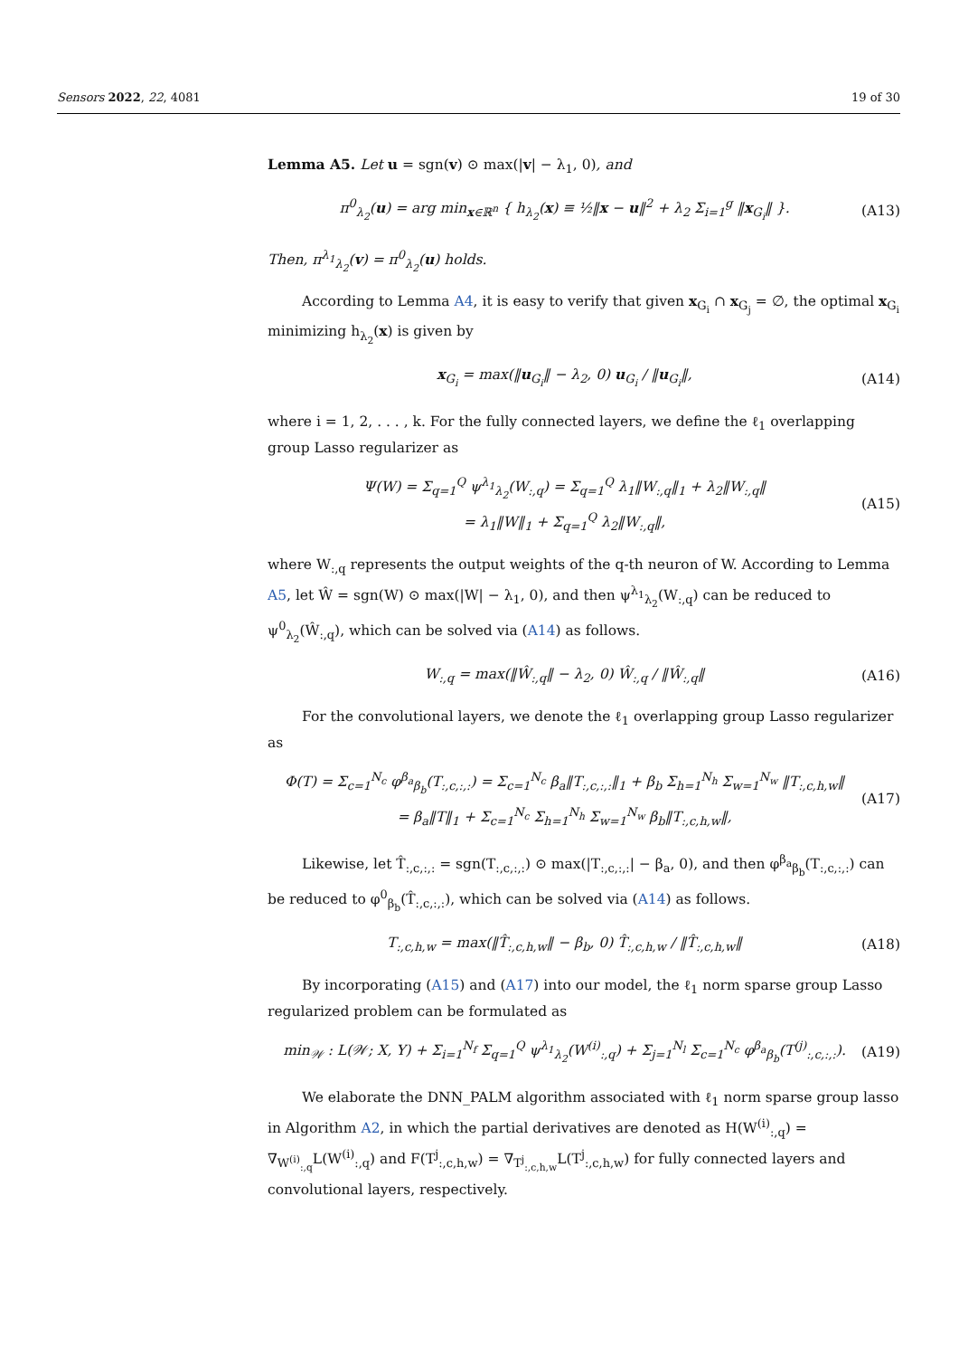Sensors 2022, 22, 4081 19 of 30
Lemma A5. Let u = sgn(v) ⊙ max(|v| − λ<sub>1</sub>, 0), and
π<sup>0</sup><sub>λ<sub>2</sub></sub>(u) = arg min<sub>x∈ℝ<sup>n</sup></sub> { h<sub>λ<sub>2</sub></sub>(x) ≡ ½‖x − u‖<sup>2</sup> + λ<sub>2</sub> Σ<sub>i=1</sub><sup>g</sup> ‖x<sub>G<sub>i</sub></sub>‖ }. (A13)
Then, π<sup>λ<sub>1</sub></sup><sub>λ<sub>2</sub></sub>(v) = π<sup>0</sup><sub>λ<sub>2</sub></sub>(u) holds.
According to Lemma A4, it is easy to verify that given x<sub>G<sub>i</sub></sub> ∩ x<sub>G<sub>j</sub></sub> = ∅, the optimal x<sub>G<sub>i</sub></sub> minimizing h<sub>λ<sub>2</sub></sub>(x) is given by
x<sub>G<sub>i</sub></sub> = max(‖u<sub>G<sub>i</sub></sub>‖ − λ<sub>2</sub>, 0) u<sub>G<sub>i</sub></sub> / ‖u<sub>G<sub>i</sub></sub>‖, (A14)
where i = 1, 2, . . . , k. For the fully connected layers, we define the ℓ<sub>1</sub> overlapping group Lasso regularizer as
Ψ(W) = Σ<sub>q=1</sub><sup>Q</sup> ψ<sup>λ<sub>1</sub></sup><sub>λ<sub>2</sub></sub>(W<sub>:,q</sub>) = Σ<sub>q=1</sub><sup>Q</sup> λ<sub>1</sub>‖W<sub>:,q</sub>‖<sub>1</sub> + λ<sub>2</sub>‖W<sub>:,q</sub>‖
= λ<sub>1</sub>‖W‖<sub>1</sub> + Σ<sub>q=1</sub><sup>Q</sup> λ<sub>2</sub>‖W<sub>:,q</sub>‖, (A15)
where W<sub>:,q</sub> represents the output weights of the q-th neuron of W. According to Lemma A5, let Ŵ = sgn(W) ⊙ max(|W| − λ<sub>1</sub>, 0), and then ψ<sup>λ<sub>1</sub></sup><sub>λ<sub>2</sub></sub>(W<sub>:,q</sub>) can be reduced to ψ<sup>0</sup><sub>λ<sub>2</sub></sub>(Ŵ<sub>:,q</sub>), which can be solved via (A14) as follows.
W<sub>:,q</sub> = max(‖Ŵ<sub>:,q</sub>‖ − λ<sub>2</sub>, 0) Ŵ<sub>:,q</sub> / ‖Ŵ<sub>:,q</sub>‖ (A16)
For the convolutional layers, we denote the ℓ<sub>1</sub> overlapping group Lasso regularizer as
Φ(T) = Σ<sub>c=1</sub><sup>N<sub>c</sub></sup> φ<sup>β<sub>a</sub></sup><sub>β<sub>b</sub></sub>(T<sub>:,c,:,:</sub>) = Σ<sub>c=1</sub><sup>N<sub>c</sub></sup> β<sub>a</sub>‖T<sub>:,c,:,:</sub>‖<sub>1</sub> + β<sub>b</sub> Σ<sub>h=1</sub><sup>N<sub>h</sub></sup> Σ<sub>w=1</sub><sup>N<sub>w</sub></sup> ‖T<sub>:,c,h,w</sub>‖
= β<sub>a</sub>‖T‖<sub>1</sub> + Σ<sub>c=1</sub><sup>N<sub>c</sub></sup> Σ<sub>h=1</sub><sup>N<sub>h</sub></sup> Σ<sub>w=1</sub><sup>N<sub>w</sub></sup> β<sub>b</sub>‖T<sub>:,c,h,w</sub>‖, (A17)
Likewise, let T̂<sub>:,c,:,:</sub> = sgn(T<sub>:,c,:,:</sub>) ⊙ max(|T<sub>:,c,:,:</sub>| − β<sub>a</sub>, 0), and then φ<sup>β<sub>a</sub></sup><sub>β<sub>b</sub></sub>(T<sub>:,c,:,:</sub>) can be reduced to φ<sup>0</sup><sub>β<sub>b</sub></sub>(T̂<sub>:,c,:,:</sub>), which can be solved via (A14) as follows.
T<sub>:,c,h,w</sub> = max(‖T̂<sub>:,c,h,w</sub>‖ − β<sub>b</sub>, 0) T̂<sub>:,c,h,w</sub> / ‖T̂<sub>:,c,h,w</sub>‖ (A18)
By incorporating (A15) and (A17) into our model, the ℓ<sub>1</sub> norm sparse group Lasso regularized problem can be formulated as
min<sub>𝒲</sub> : L(𝒲; X, Y) + Σ<sub>i=1</sub><sup>N<sub>f</sub></sup> Σ<sub>q=1</sub><sup>Q</sup> ψ<sup>λ<sub>1</sub></sup><sub>λ<sub>2</sub></sub>(W<sup>(i)</sup><sub>:,q</sub>) + Σ<sub>j=1</sub><sup>N<sub>l</sub></sup> Σ<sub>c=1</sub><sup>N<sub>c</sub></sup> φ<sup>β<sub>a</sub></sup><sub>β<sub>b</sub></sub>(T<sup>(j)</sup><sub>:,c,:,:</sub>). (A19)
We elaborate the DNN_PALM algorithm associated with ℓ<sub>1</sub> norm sparse group lasso in Algorithm A2, in which the partial derivatives are denoted as H(W<sup>(i)</sup><sub>:,q</sub>) = ∇<sub>W<sup>(i)</sup><sub>:,q</sub></sub>L(W<sup>(i)</sup><sub>:,q</sub>) and F(T<sup>j</sup><sub>:,c,h,w</sub>) = ∇<sub>T<sup>j</sup><sub>:,c,h,w</sub></sub>L(T<sup>j</sup><sub>:,c,h,w</sub>) for fully connected layers and convolutional layers, respectively.